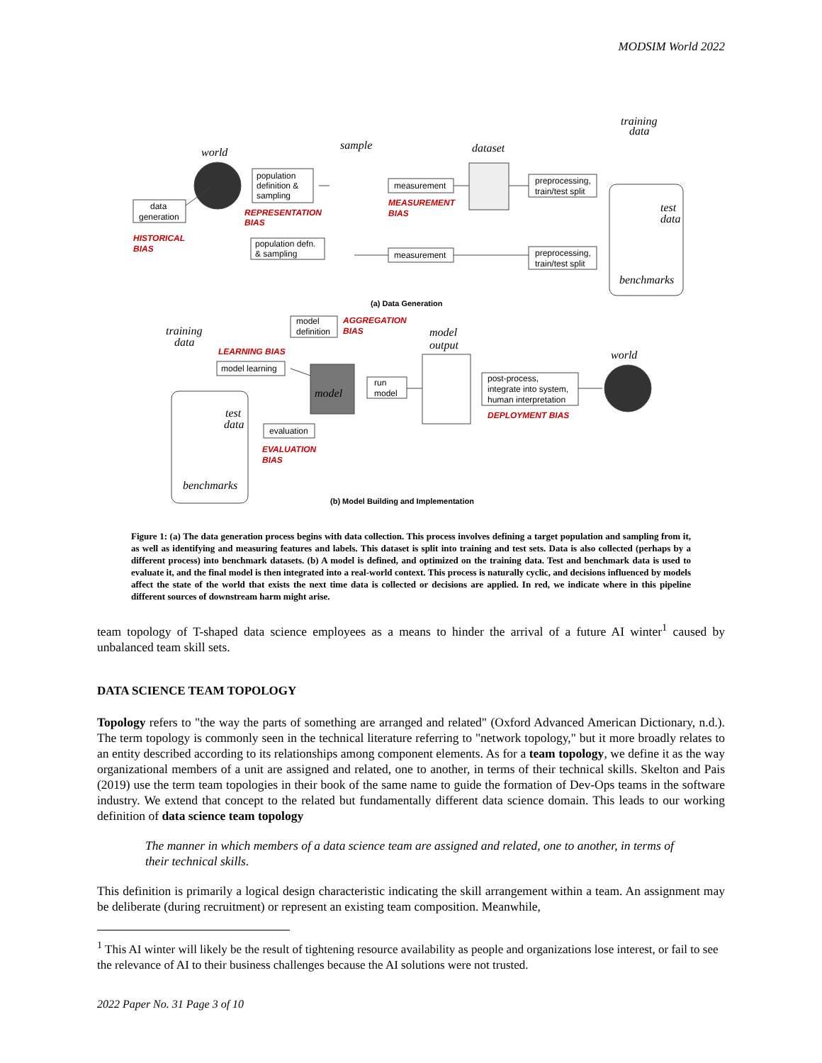MODSIM World 2022
world
sample
dataset
training
data
population
definition &
sampling
data
generation
measurement
preprocessing,
train/test split
REPRESENTATION
BIAS
MEASUREMENT
BIAS
HISTORICAL
BIAS
test
data
benchmarks
population defn.
& sampling
measurement
preprocessing,
train/test split
(a) Data Generation
model
definition
AGGREGATION
BIAS
model
output
training
data
LEARNING BIAS
model learning
model
run
model
post-process,
integrate into system,
human interpretation
DEPLOYMENT BIAS
world
test
data
evaluation
EVALUATION
BIAS
benchmarks
(b) Model Building and Implementation
Figure 1: (a) The data generation process begins with data collection. This process involves defining a target population and sampling from it, as well as identifying and measuring features and labels. This dataset is split into training and test sets. Data is also collected (perhaps by a different process) into benchmark datasets. (b) A model is defined, and optimized on the training data. Test and benchmark data is used to evaluate it, and the final model is then integrated into a real-world context. This process is naturally cyclic, and decisions influenced by models affect the state of the world that exists the next time data is collected or decisions are applied. In red, we indicate where in this pipeline different sources of downstream harm might arise.
team topology of T-shaped data science employees as a means to hinder the arrival of a future AI winter<sup>1</sup> caused by unbalanced team skill sets.
DATA SCIENCE TEAM TOPOLOGY
Topology refers to "the way the parts of something are arranged and related" (Oxford Advanced American Dictionary, n.d.). The term topology is commonly seen in the technical literature referring to "network topology," but it more broadly relates to an entity described according to its relationships among component elements. As for a team topology, we define it as the way organizational members of a unit are assigned and related, one to another, in terms of their technical skills. Skelton and Pais (2019) use the term team topologies in their book of the same name to guide the formation of Dev-Ops teams in the software industry. We extend that concept to the related but fundamentally different data science domain. This leads to our working definition of data science team topology
The manner in which members of a data science team are assigned and related, one to another, in terms of their technical skills.
This definition is primarily a logical design characteristic indicating the skill arrangement within a team. An assignment may be deliberate (during recruitment) or represent an existing team composition. Meanwhile,
<sup>1</sup> This AI winter will likely be the result of tightening resource availability as people and organizations lose interest, or fail to see the relevance of AI to their business challenges because the AI solutions were not trusted.
2022 Paper No. 31 Page 3 of 10